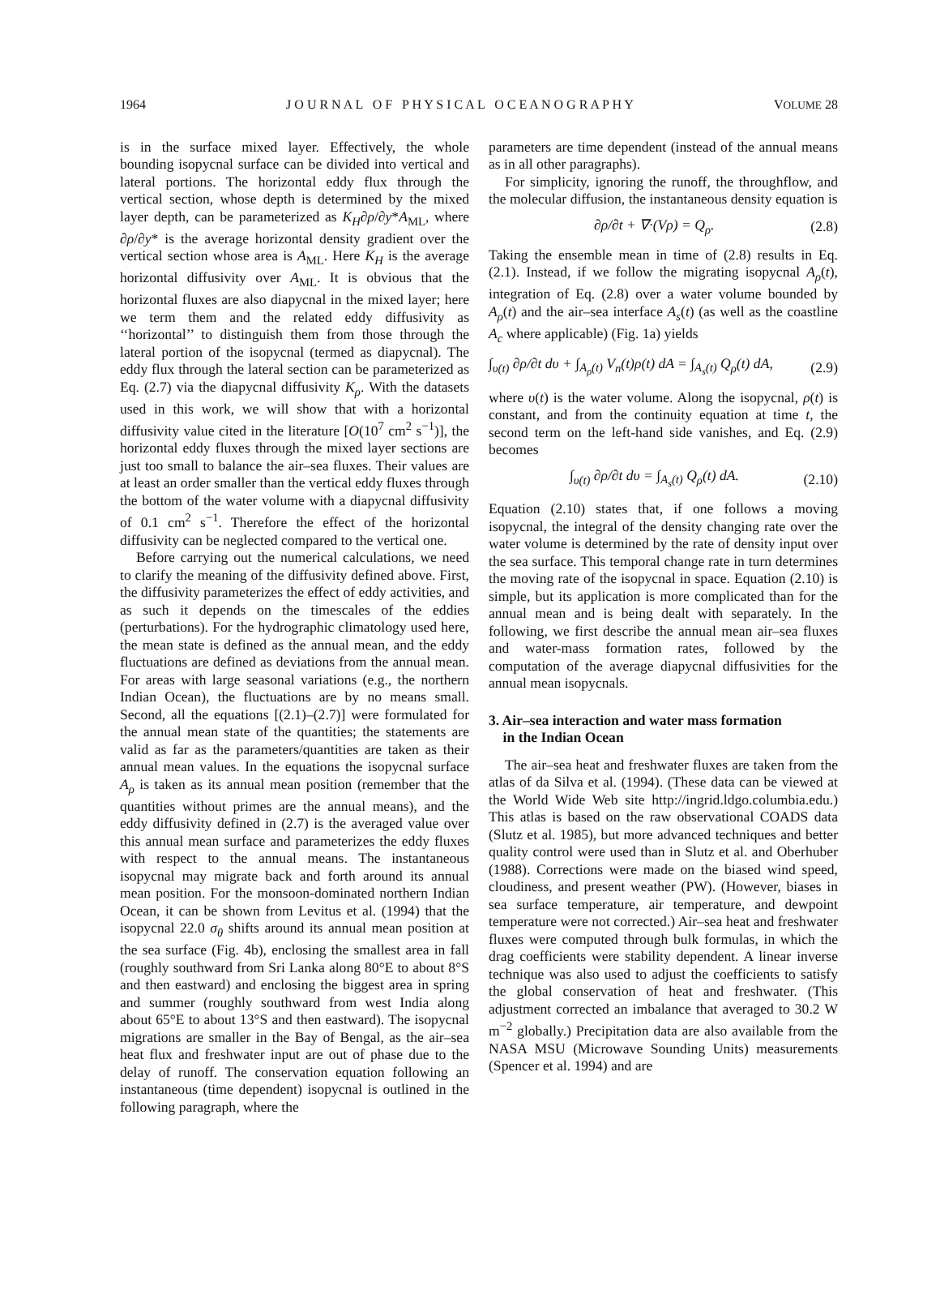1964 J O U R N A L O F P H Y S I C A L O C E A N O G R A P H Y VOLUME 28
is in the surface mixed layer. Effectively, the whole bounding isopycnal surface can be divided into vertical and lateral portions. The horizontal eddy flux through the vertical section, whose depth is determined by the mixed layer depth, can be parameterized as K<sub>H</sub>∂ρ/∂y*A<sub>ML</sub>, where ∂ρ/∂y* is the average horizontal density gradient over the vertical section whose area is A<sub>ML</sub>. Here K<sub>H</sub> is the average horizontal diffusivity over A<sub>ML</sub>. It is obvious that the horizontal fluxes are also diapycnal in the mixed layer; here we term them and the related eddy diffusivity as ‘‘horizontal’’ to distinguish them from those through the lateral portion of the isopycnal (termed as diapycnal). The eddy flux through the lateral section can be parameterized as Eq. (2.7) via the diapycnal diffusivity K<sub>ρ</sub>. With the datasets used in this work, we will show that with a horizontal diffusivity value cited in the literature [O(10<sup>7</sup> cm<sup>2</sup> s<sup>−1</sup>)], the horizontal eddy fluxes through the mixed layer sections are just too small to balance the air–sea fluxes. Their values are at least an order smaller than the vertical eddy fluxes through the bottom of the water volume with a diapycnal diffusivity of 0.1 cm<sup>2</sup> s<sup>−1</sup>. Therefore the effect of the horizontal diffusivity can be neglected compared to the vertical one.
Before carrying out the numerical calculations, we need to clarify the meaning of the diffusivity defined above. First, the diffusivity parameterizes the effect of eddy activities, and as such it depends on the timescales of the eddies (perturbations). For the hydrographic climatology used here, the mean state is defined as the annual mean, and the eddy fluctuations are defined as deviations from the annual mean. For areas with large seasonal variations (e.g., the northern Indian Ocean), the fluctuations are by no means small. Second, all the equations [(2.1)–(2.7)] were formulated for the annual mean state of the quantities; the statements are valid as far as the parameters/quantities are taken as their annual mean values. In the equations the isopycnal surface A<sub>ρ</sub> is taken as its annual mean position (remember that the quantities without primes are the annual means), and the eddy diffusivity defined in (2.7) is the averaged value over this annual mean surface and parameterizes the eddy fluxes with respect to the annual means. The instantaneous isopycnal may migrate back and forth around its annual mean position. For the monsoon-dominated northern Indian Ocean, it can be shown from Levitus et al. (1994) that the isopycnal 22.0 σ<sub>θ</sub> shifts around its annual mean position at the sea surface (Fig. 4b), enclosing the smallest area in fall (roughly southward from Sri Lanka along 80°E to about 8°S and then eastward) and enclosing the biggest area in spring and summer (roughly southward from west India along about 65°E to about 13°S and then eastward). The isopycnal migrations are smaller in the Bay of Bengal, as the air–sea heat flux and freshwater input are out of phase due to the delay of runoff. The conservation equation following an instantaneous (time dependent) isopycnal is outlined in the following paragraph, where the
parameters are time dependent (instead of the annual means as in all other paragraphs).
For simplicity, ignoring the runoff, the throughflow, and the molecular diffusion, the instantaneous density equation is
∂ρ/∂t + ∇·(Vρ) = Q<sub>ρ</sub>. (2.8)
Taking the ensemble mean in time of (2.8) results in Eq. (2.1). Instead, if we follow the migrating isopycnal A<sub>ρ</sub>(t), integration of Eq. (2.8) over a water volume bounded by A<sub>ρ</sub>(t) and the air–sea interface A<sub>s</sub>(t) (as well as the coastline A<sub>c</sub> where applicable) (Fig. 1a) yields
∫<sub>υ(t)</sub> ∂ρ/∂t dυ + ∫<sub>A<sub>ρ</sub>(t)</sub> V<sub>n</sub>(t)ρ(t) dA = ∫<sub>A<sub>s</sub>(t)</sub> Q<sub>ρ</sub>(t) dA, (2.9)
where υ(t) is the water volume. Along the isopycnal, ρ(t) is constant, and from the continuity equation at time t, the second term on the left-hand side vanishes, and Eq. (2.9) becomes
∫<sub>υ(t)</sub> ∂ρ/∂t dυ = ∫<sub>A<sub>s</sub>(t)</sub> Q<sub>ρ</sub>(t) dA. (2.10)
Equation (2.10) states that, if one follows a moving isopycnal, the integral of the density changing rate over the water volume is determined by the rate of density input over the sea surface. This temporal change rate in turn determines the moving rate of the isopycnal in space. Equation (2.10) is simple, but its application is more complicated than for the annual mean and is being dealt with separately. In the following, we first describe the annual mean air–sea fluxes and water-mass formation rates, followed by the computation of the average diapycnal diffusivities for the annual mean isopycnals.
3. Air–sea interaction and water mass formation
in the Indian Ocean
The air–sea heat and freshwater fluxes are taken from the atlas of da Silva et al. (1994). (These data can be viewed at the World Wide Web site http://ingrid.ldgo.columbia.edu.) This atlas is based on the raw observational COADS data (Slutz et al. 1985), but more advanced techniques and better quality control were used than in Slutz et al. and Oberhuber (1988). Corrections were made on the biased wind speed, cloudiness, and present weather (PW). (However, biases in sea surface temperature, air temperature, and dewpoint temperature were not corrected.) Air–sea heat and freshwater fluxes were computed through bulk formulas, in which the drag coefficients were stability dependent. A linear inverse technique was also used to adjust the coefficients to satisfy the global conservation of heat and freshwater. (This adjustment corrected an imbalance that averaged to 30.2 W m<sup>−2</sup> globally.) Precipitation data are also available from the NASA MSU (Microwave Sounding Units) measurements (Spencer et al. 1994) and are